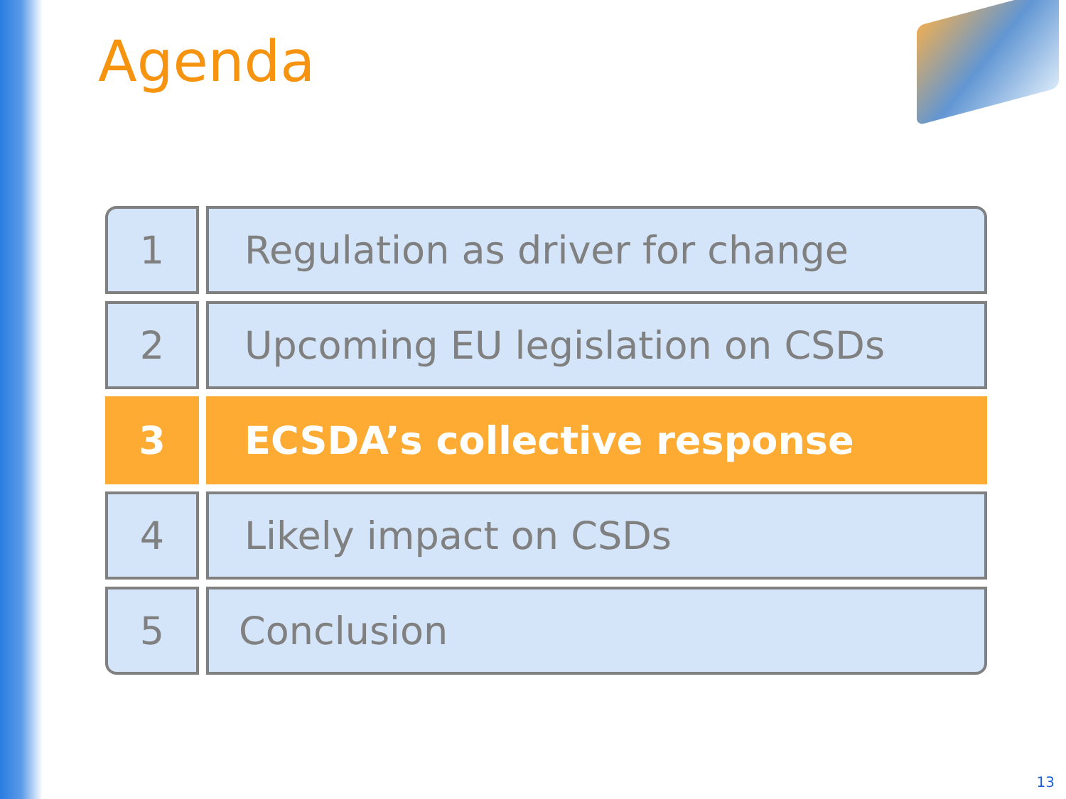Agenda
| 1 | Regulation as driver for change |
| 2 | Upcoming EU legislation on CSDs |
| 3 | ECSDA’s collective response |
| 4 | Likely impact on CSDs |
| 5 | Conclusion |
13